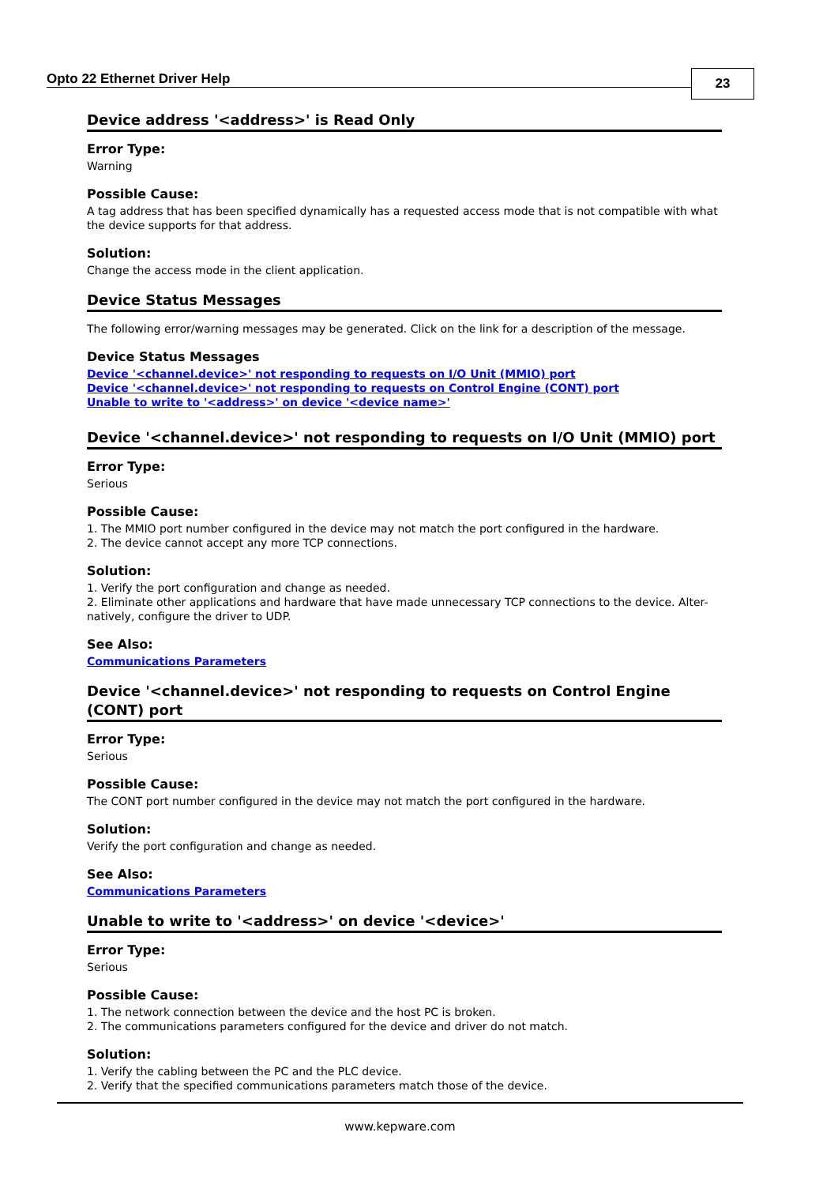Opto 22 Ethernet Driver Help 23
Device address '<address>' is Read Only
Error Type:
Warning
Possible Cause:
A tag address that has been specified dynamically has a requested access mode that is not compatible with what the device supports for that address.
Solution:
Change the access mode in the client application.
Device Status Messages
The following error/warning messages may be generated. Click on the link for a description of the message.
Device Status Messages
Device '<channel.device>' not responding to requests on I/O Unit (MMIO) port
Device '<channel.device>' not responding to requests on Control Engine (CONT) port
Unable to write to '<address>' on device '<device name>'
Device '<channel.device>' not responding to requests on I/O Unit (MMIO) port
Error Type:
Serious
Possible Cause:
1. The MMIO port number configured in the device may not match the port configured in the hardware.
2. The device cannot accept any more TCP connections.
Solution:
1. Verify the port configuration and change as needed.
2. Eliminate other applications and hardware that have made unnecessary TCP connections to the device. Alter-natively, configure the driver to UDP.
See Also:
Communications Parameters
Device '<channel.device>' not responding to requests on Control Engine (CONT) port
Error Type:
Serious
Possible Cause:
The CONT port number configured in the device may not match the port configured in the hardware.
Solution:
Verify the port configuration and change as needed.
See Also:
Communications Parameters
Unable to write to '<address>' on device '<device>'
Error Type:
Serious
Possible Cause:
1. The network connection between the device and the host PC is broken.
2. The communications parameters configured for the device and driver do not match.
Solution:
1. Verify the cabling between the PC and the PLC device.
2. Verify that the specified communications parameters match those of the device.
www.kepware.com